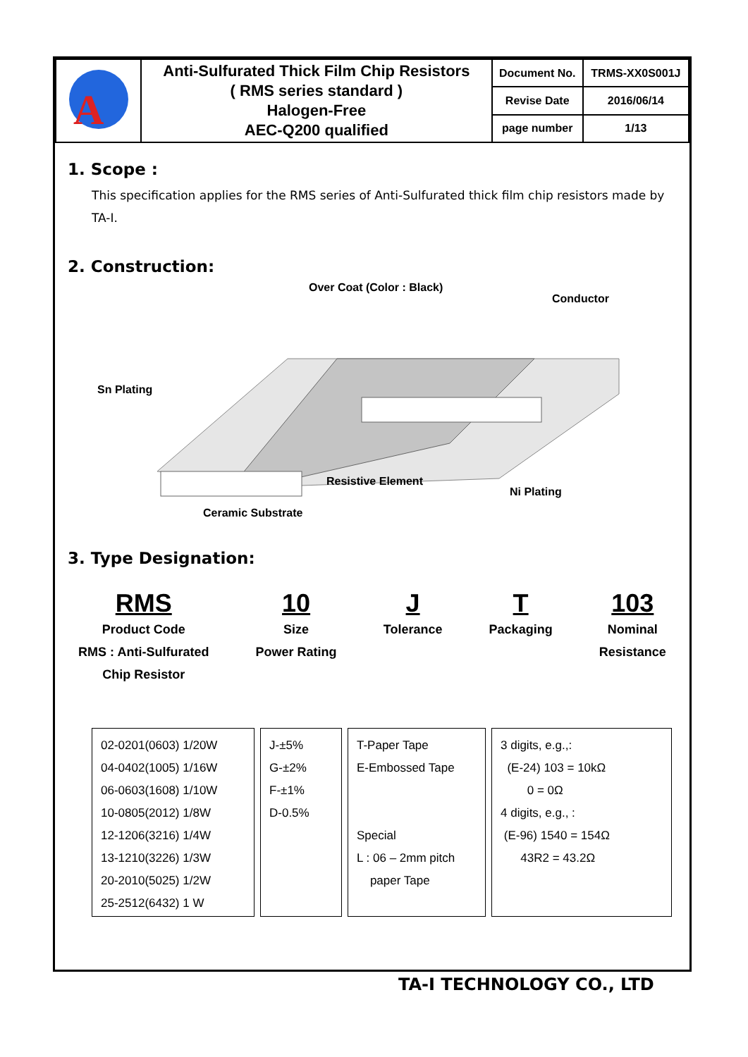| A | Anti-Sulfurated Thick Film Chip Resistors ( RMS series standard ) Halogen-Free AEC-Q200 qualified | Document No. | TRMS-XX0S001J |
| | | Revise Date | 2016/06/14 |
| | | page number | 1/13 |
1. Scope :
This specification applies for the RMS series of Anti-Sulfurated thick film chip resistors made by TA-I.
2. Construction:
Over Coat (Color : Black)
Conductor
Sn Plating
Resistive Element
Ni Plating
Ceramic Substrate
3. Type Designation:
RMS
Product Code
RMS : Anti-Sulfurated
Chip Resistor
10
Size
Power Rating
J
Tolerance
T
Packaging
103
Nominal
Resistance
02-0201(0603) 1/20W
04-0402(1005) 1/16W
06-0603(1608) 1/10W
10-0805(2012) 1/8W
12-1206(3216) 1/4W
13-1210(3226) 1/3W
20-2010(5025) 1/2W
25-2512(6432) 1 W
J-±5%
G-±2%
F-±1%
D-0.5%
T-Paper Tape
E-Embossed Tape
Special
L : 06 – 2mm pitch
paper Tape
3 digits, e.g.,:
(E-24) 103 = 10kΩ
0 = 0Ω
4 digits, e.g., :
(E-96) 1540 = 154Ω
43R2 = 43.2Ω
TA-I TECHNOLOGY CO., LTD